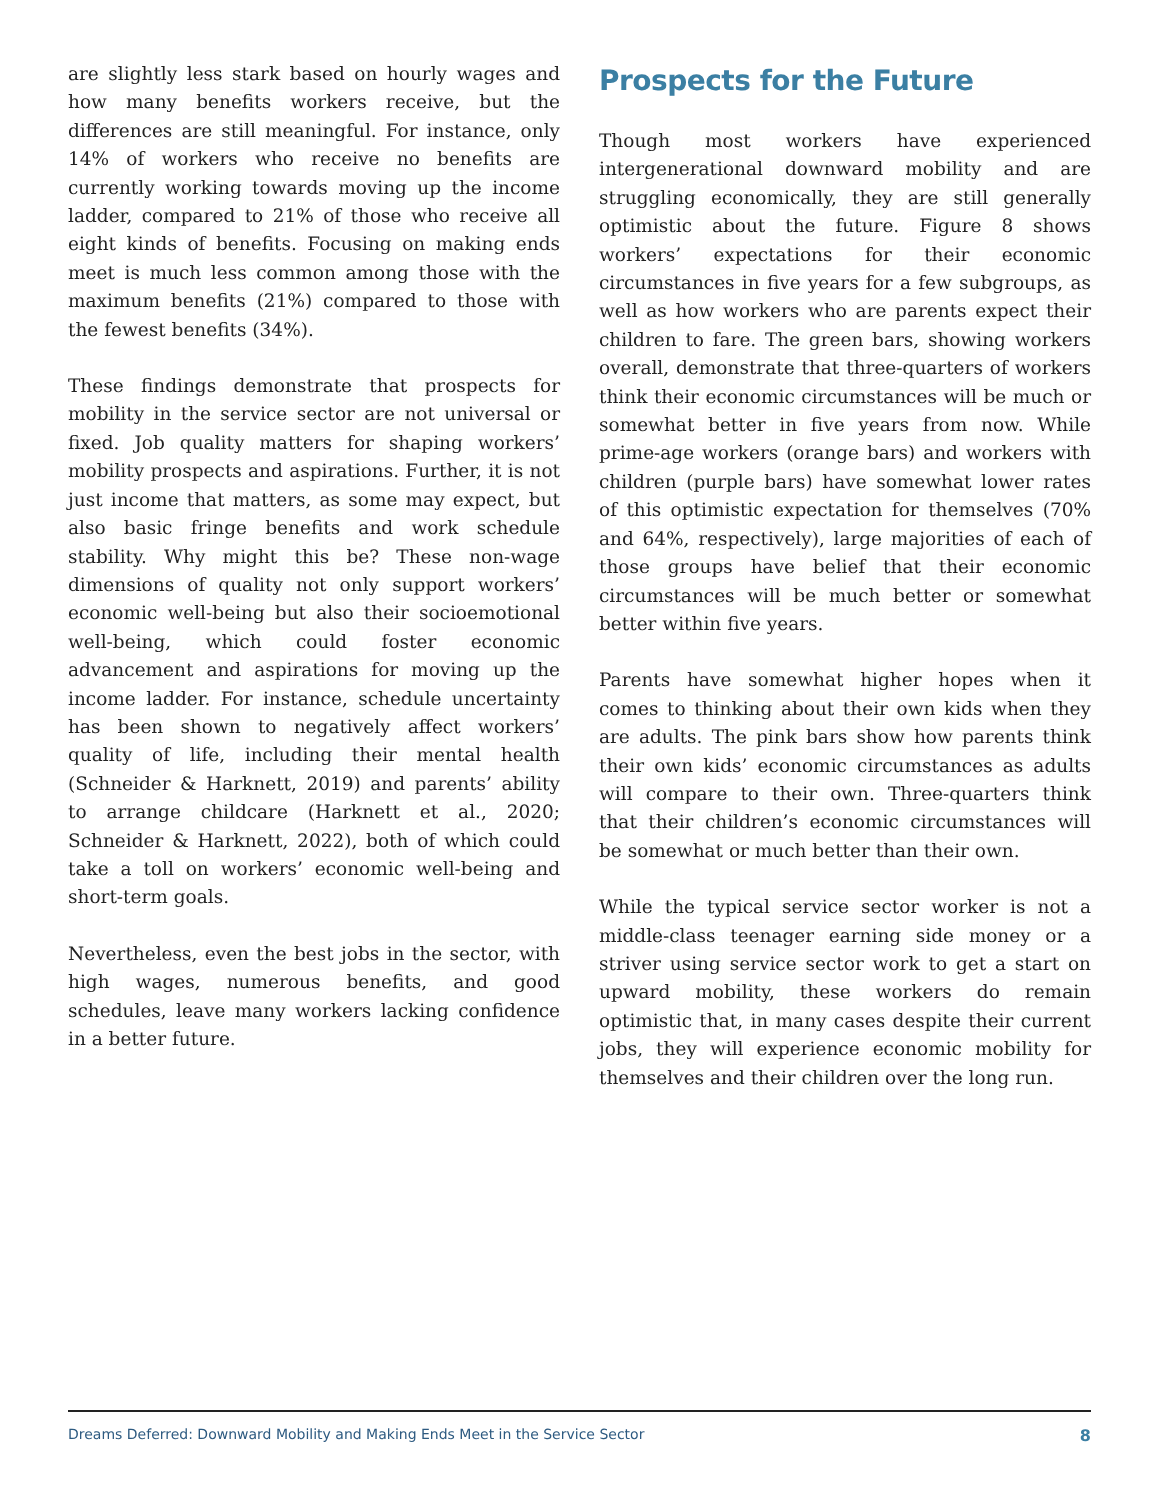are slightly less stark based on hourly wages and how many benefits workers receive, but the differences are still meaningful. For instance, only 14% of workers who receive no benefits are currently working towards moving up the income ladder, compared to 21% of those who receive all eight kinds of benefits. Focusing on making ends meet is much less common among those with the maximum benefits (21%) compared to those with the fewest benefits (34%).
These findings demonstrate that prospects for mobility in the service sector are not universal or fixed. Job quality matters for shaping workers’ mobility prospects and aspirations. Further, it is not just income that matters, as some may expect, but also basic fringe benefits and work schedule stability. Why might this be? These non-wage dimensions of quality not only support workers’ economic well-being but also their socioemotional well-being, which could foster economic advancement and aspirations for moving up the income ladder. For instance, schedule uncertainty has been shown to negatively affect workers’ quality of life, including their mental health (Schneider & Harknett, 2019) and parents’ ability to arrange childcare (Harknett et al., 2020; Schneider & Harknett, 2022), both of which could take a toll on workers’ economic well-being and short-term goals.
Nevertheless, even the best jobs in the sector, with high wages, numerous benefits, and good schedules, leave many workers lacking confidence in a better future.
Prospects for the Future
Though most workers have experienced intergenerational downward mobility and are struggling economically, they are still generally optimistic about the future. Figure 8 shows workers’ expectations for their economic circumstances in five years for a few subgroups, as well as how workers who are parents expect their children to fare. The green bars, showing workers overall, demonstrate that three-quarters of workers think their economic circumstances will be much or somewhat better in five years from now. While prime-age workers (orange bars) and workers with children (purple bars) have somewhat lower rates of this optimistic expectation for themselves (70% and 64%, respectively), large majorities of each of those groups have belief that their economic circumstances will be much better or somewhat better within five years.
Parents have somewhat higher hopes when it comes to thinking about their own kids when they are adults. The pink bars show how parents think their own kids’ economic circumstances as adults will compare to their own. Three-quarters think that their children’s economic circumstances will be somewhat or much better than their own.
While the typical service sector worker is not a middle-class teenager earning side money or a striver using service sector work to get a start on upward mobility, these workers do remain optimistic that, in many cases despite their current jobs, they will experience economic mobility for themselves and their children over the long run.
Dreams Deferred: Downward Mobility and Making Ends Meet in the Service Sector 8